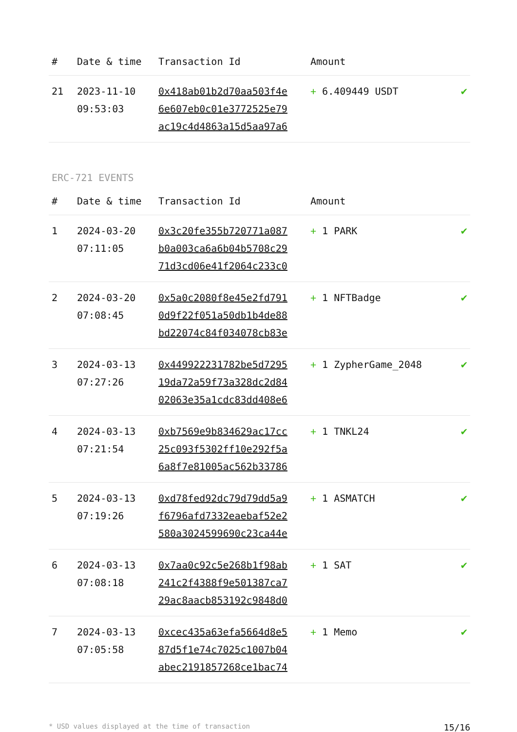| # | Date & time | Transaction Id | Amount | |
| --- | --- | --- | --- | --- |
| 21 | 2023-11-10 09:53:03 | 0x418ab01b2d70aa503f4e 6e607eb0c01e3772525e79 ac19c4d4863a15d5aa97a6 | + 6.409449 USDT | ✔ |
ERC-721 EVENTS
| # | Date & time | Transaction Id | Amount | |
| --- | --- | --- | --- | --- |
| 1 | 2024-03-20 07:11:05 | 0x3c20fe355b720771a087 b0a003ca6a6b04b5708c29 71d3cd06e41f2064c233c0 | + 1 PARK | ✔ |
| 2 | 2024-03-20 07:08:45 | 0x5a0c2080f8e45e2fd791 0d9f22f051a50db1b4de88 bd22074c84f034078cb83e | + 1 NFTBadge | ✔ |
| 3 | 2024-03-13 07:27:26 | 0x449922231782be5d7295 19da72a59f73a328dc2d84 02063e35a1cdc83dd408e6 | + 1 ZypherGame_2048 | ✔ |
| 4 | 2024-03-13 07:21:54 | 0xb7569e9b834629ac17cc 25c093f5302ff10e292f5a 6a8f7e81005ac562b33786 | + 1 TNKL24 | ✔ |
| 5 | 2024-03-13 07:19:26 | 0xd78fed92dc79d79dd5a9 f6796afd7332eaebaf52e2 580a3024599690c23ca44e | + 1 ASMATCH | ✔ |
| 6 | 2024-03-13 07:08:18 | 0x7aa0c92c5e268b1f98ab 241c2f4388f9e501387ca7 29ac8aacb853192c9848d0 | + 1 SAT | ✔ |
| 7 | 2024-03-13 07:05:58 | 0xcec435a63efa5664d8e5 87d5f1e74c7025c1007b04 abec2191857268ce1bac74 | + 1 Memo | ✔ |
* USD values displayed at the time of transaction 15/16